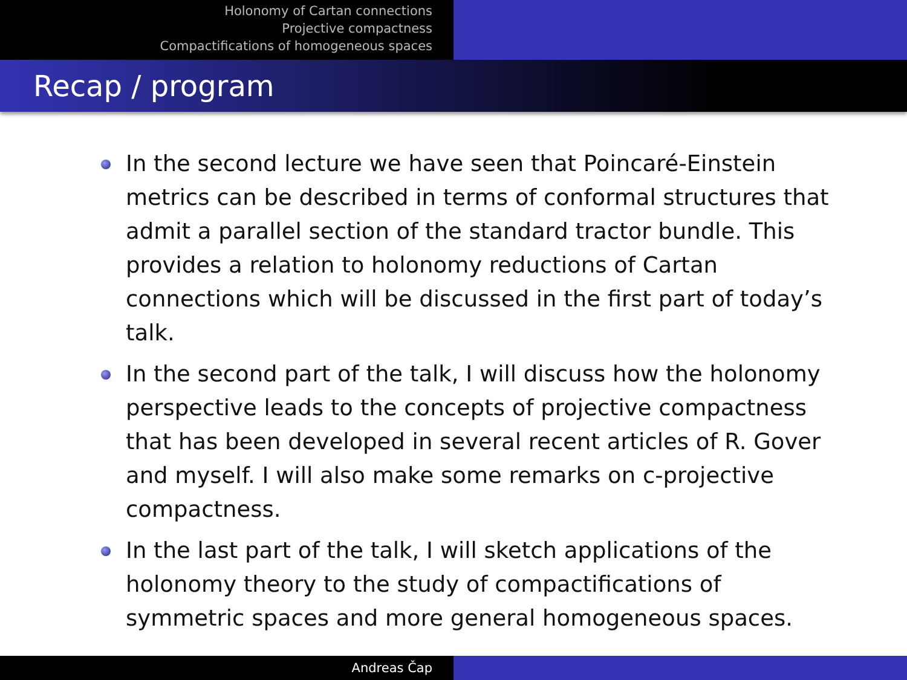Holonomy of Cartan connections
Projective compactness
Compactifications of homogeneous spaces
Recap / program
In the second lecture we have seen that Poincaré-Einstein metrics can be described in terms of conformal structures that admit a parallel section of the standard tractor bundle. This provides a relation to holonomy reductions of Cartan connections which will be discussed in the first part of today’s talk.
In the second part of the talk, I will discuss how the holonomy perspective leads to the concepts of projective compactness that has been developed in several recent articles of R. Gover and myself. I will also make some remarks on c-projective compactness.
In the last part of the talk, I will sketch applications of the holonomy theory to the study of compactifications of symmetric spaces and more general homogeneous spaces.
Andreas Čap